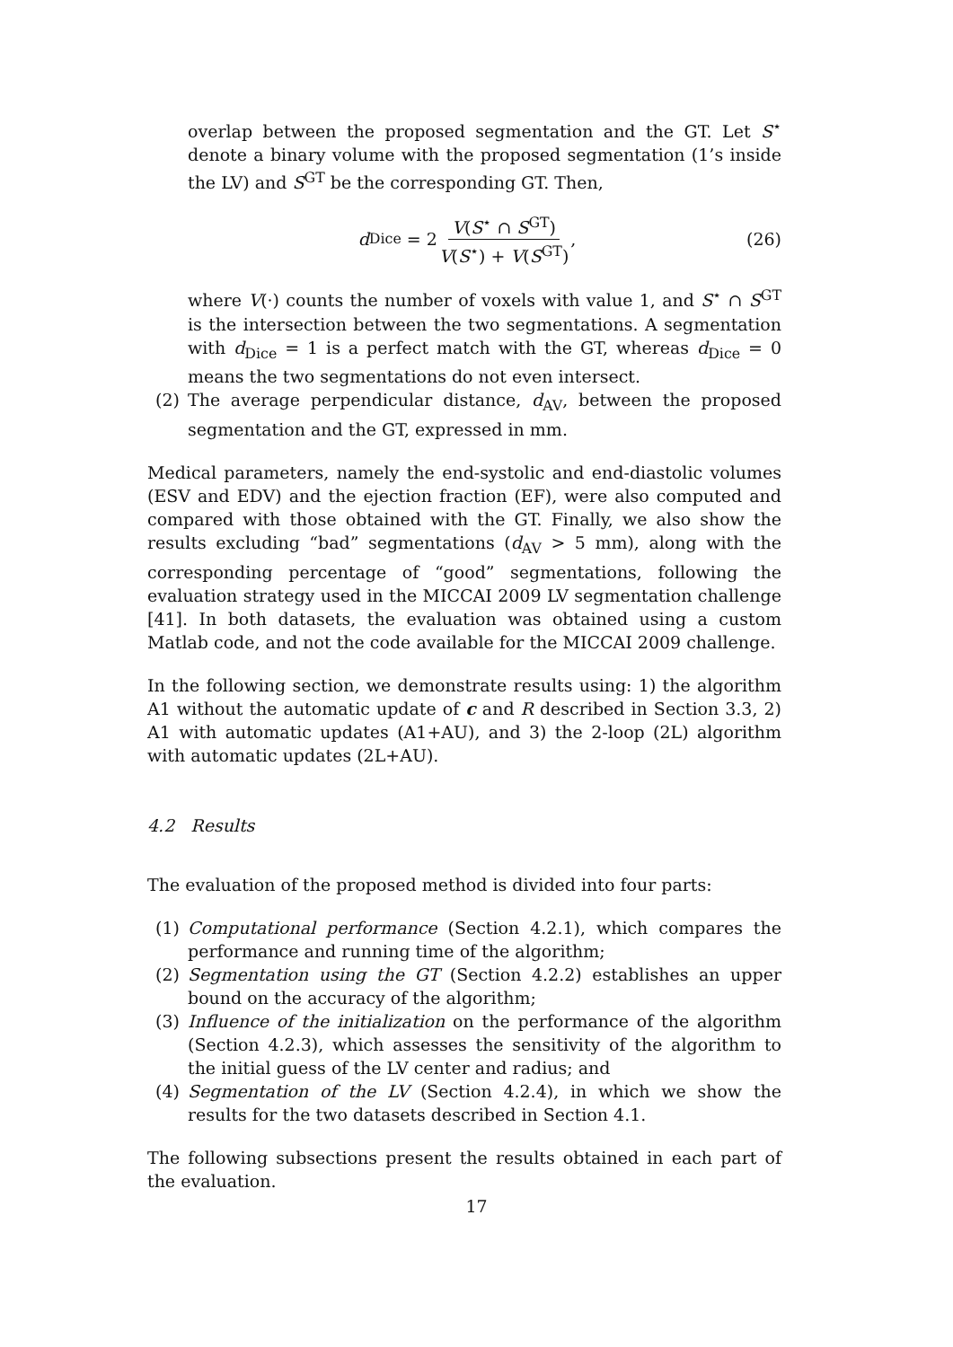overlap between the proposed segmentation and the GT. Let S<sup>⋆</sup> denote a binary volume with the proposed segmentation (1’s inside the LV) and S<sup>GT</sup> be the corresponding GT. Then,
d<sub>Dice</sub> = 2 V(S<sup>⋆</sup> ∩ S<sup>GT</sup>) V(S<sup>⋆</sup>) + V(S<sup>GT</sup>),
(26)
where V(·) counts the number of voxels with value 1, and S<sup>⋆</sup> ∩ S<sup>GT</sup> is the intersection between the two segmentations. A segmentation with d<sub>Dice</sub> = 1 is a perfect match with the GT, whereas d<sub>Dice</sub> = 0 means the two segmentations do not even intersect.
(2) The average perpendicular distance, d<sub>AV</sub>, between the proposed segmentation and the GT, expressed in mm.
Medical parameters, namely the end-systolic and end-diastolic volumes (ESV and EDV) and the ejection fraction (EF), were also computed and compared with those obtained with the GT. Finally, we also show the results excluding “bad” segmentations (d<sub>AV</sub> > 5 mm), along with the corresponding percentage of “good” segmentations, following the evaluation strategy used in the MICCAI 2009 LV segmentation challenge [41]. In both datasets, the evaluation was obtained using a custom Matlab code, and not the code available for the MICCAI 2009 challenge.
In the following section, we demonstrate results using: 1) the algorithm A1 without the automatic update of c and R described in Section 3.3, 2) A1 with automatic updates (A1+AU), and 3) the 2-loop (2L) algorithm with automatic updates (2L+AU).
4.2 Results
The evaluation of the proposed method is divided into four parts:
(1) Computational performance (Section 4.2.1), which compares the performance and running time of the algorithm;
(2) Segmentation using the GT (Section 4.2.2) establishes an upper bound on the accuracy of the algorithm;
(3) Influence of the initialization on the performance of the algorithm (Section 4.2.3), which assesses the sensitivity of the algorithm to the initial guess of the LV center and radius; and
(4) Segmentation of the LV (Section 4.2.4), in which we show the results for the two datasets described in Section 4.1.
The following subsections present the results obtained in each part of the evaluation.
17